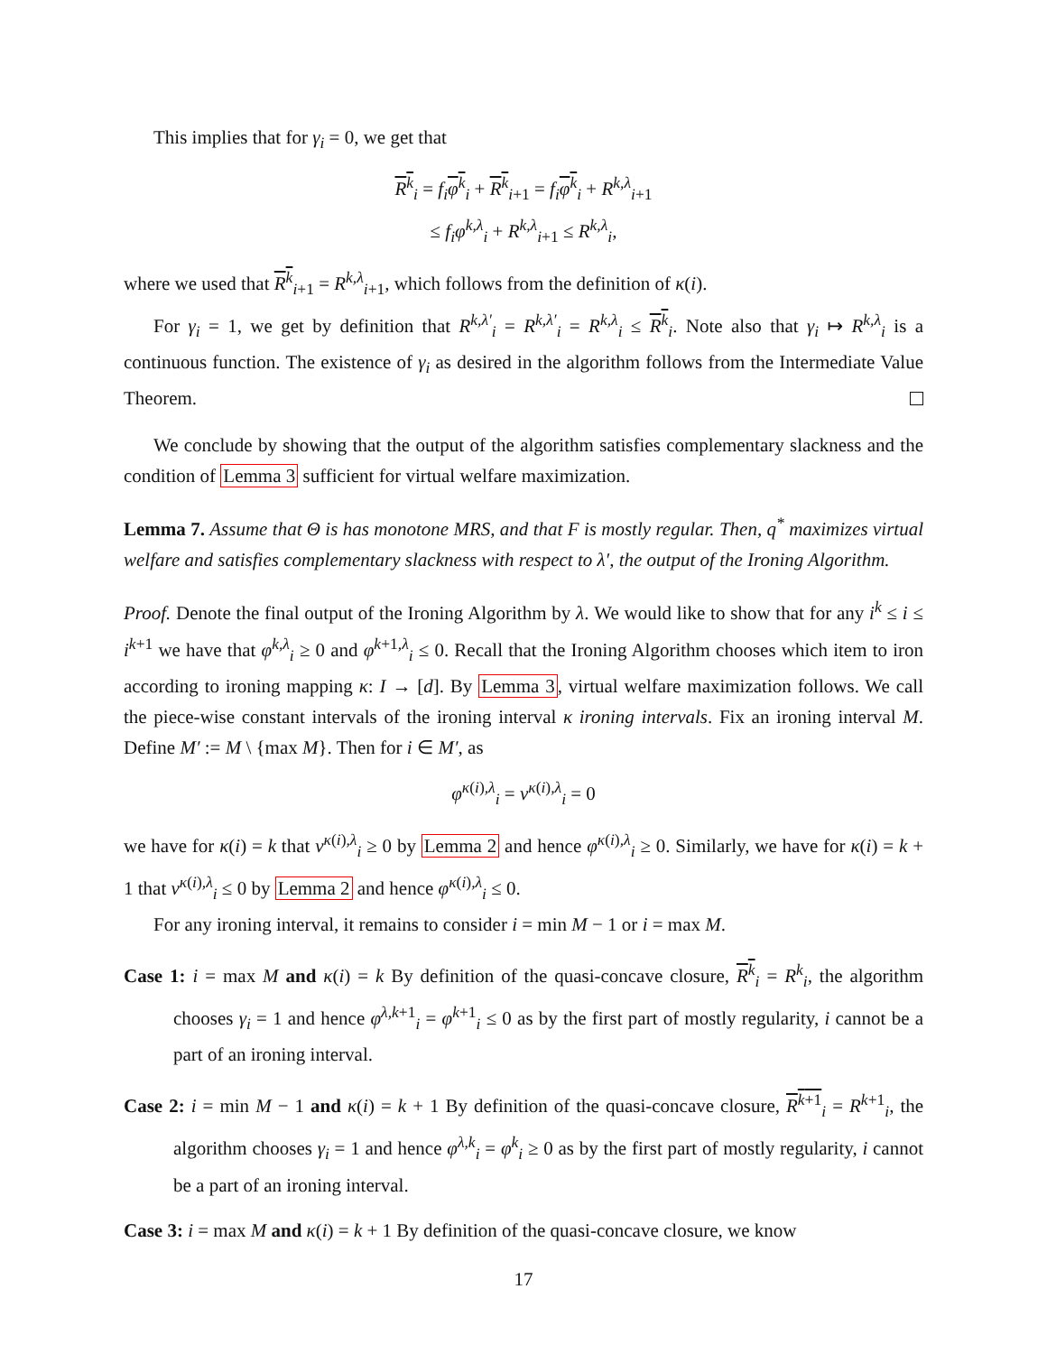This implies that for γ<sub>i</sub> = 0, we get that
R<sup>k</sup><sub>i</sub> = f<sub>i</sub> φ<sup>k</sup><sub>i</sub> + R<sup>k</sup><sub>i+1</sub> = f<sub>i</sub> φ<sup>k</sup><sub>i</sub> + R<sup>k,λ</sup><sub>i+1</sub>
≤ f<sub>i</sub>φ<sup>k,λ</sup><sub>i</sub> + R<sup>k,λ</sup><sub>i+1</sub> ≤ R<sup>k,λ</sup><sub>i</sub>,
where we used that R<sup>k</sup><sub>i+1</sub> = R<sup>k,λ</sup><sub>i+1</sub>, which follows from the definition of κ(i).
For γ<sub>i</sub> = 1, we get by definition that R<sup>k,λ′</sup><sub>i</sub> = R<sup>k,λ′</sup><sub>i</sub> = R<sup>k,λ</sup><sub>i</sub> ≤ R<sup>k</sup><sub>i</sub>. Note also that γ<sub>i</sub> ↦ R<sup>k,λ</sup><sub>i</sub> is a continuous function. The existence of γ<sub>i</sub> as desired in the algorithm follows from the Intermediate Value Theorem.
We conclude by showing that the output of the algorithm satisfies complementary slackness and the condition of Lemma 3 sufficient for virtual welfare maximization.
Lemma 7. Assume that Θ is has monotone MRS, and that F is mostly regular. Then, q<sup>*</sup> maximizes virtual welfare and satisfies complementary slackness with respect to λ′, the output of the Ironing Algorithm.
Proof. Denote the final output of the Ironing Algorithm by λ. We would like to show that for any i<sup>k</sup> ≤ i ≤ i<sup>k+1</sup> we have that φ<sup>k,λ</sup><sub>i</sub> ≥ 0 and φ<sup>k+1,λ</sup><sub>i</sub> ≤ 0. Recall that the Ironing Algorithm chooses which item to iron according to ironing mapping κ: I → [d]. By Lemma 3, virtual welfare maximization follows. We call the piece-wise constant intervals of the ironing interval κ ironing intervals. Fix an ironing interval M. Define M′ := M \ {max M}. Then for i ∈ M′, as
φ<sup>κ(i),λ</sup><sub>i</sub> = ν<sup>κ(i),λ</sup><sub>i</sub> = 0
we have for κ(i) = k that ν<sup>κ(i),λ</sup><sub>i</sub> ≥ 0 by Lemma 2 and hence φ<sup>κ(i),λ</sup><sub>i</sub> ≥ 0. Similarly, we have for κ(i) = k + 1 that ν<sup>κ(i),λ</sup><sub>i</sub> ≤ 0 by Lemma 2 and hence φ<sup>κ(i),λ</sup><sub>i</sub> ≤ 0.
For any ironing interval, it remains to consider i = min M − 1 or i = max M.
Case 1: i = max M and κ(i) = k By definition of the quasi-concave closure, R<sup>k</sup><sub>i</sub> = R<sup>k</sup><sub>i</sub>, the algorithm chooses γ<sub>i</sub> = 1 and hence φ<sup>λ,k+1</sup><sub>i</sub> = φ<sup>k+1</sup><sub>i</sub> ≤ 0 as by the first part of mostly regularity, i cannot be a part of an ironing interval.
Case 2: i = min M − 1 and κ(i) = k + 1 By definition of the quasi-concave closure, R<sup>k+1</sup><sub>i</sub> = R<sup>k+1</sup><sub>i</sub>, the algorithm chooses γ<sub>i</sub> = 1 and hence φ<sup>λ,k</sup><sub>i</sub> = φ<sup>k</sup><sub>i</sub> ≥ 0 as by the first part of mostly regularity, i cannot be a part of an ironing interval.
Case 3: i = max M and κ(i) = k + 1 By definition of the quasi-concave closure, we know
17